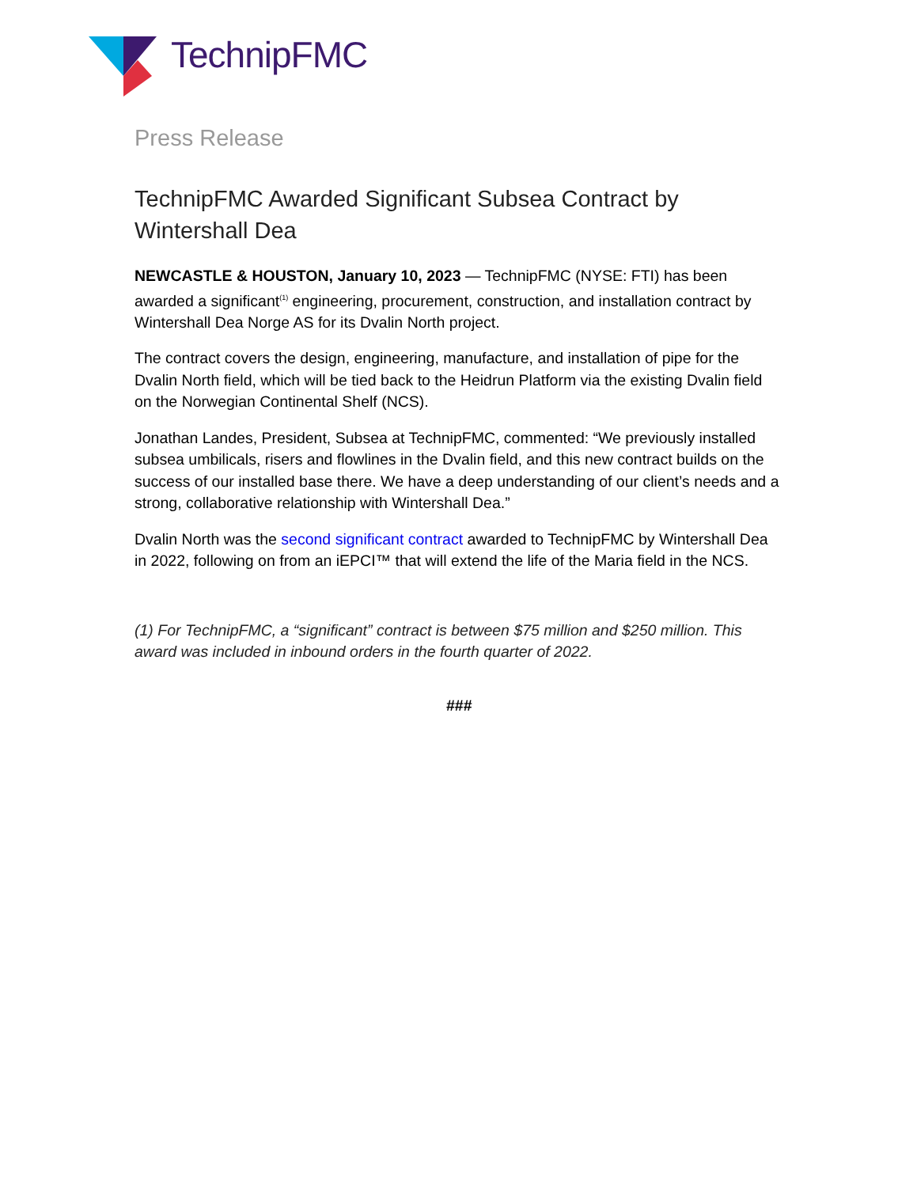TechnipFMC
Press Release
TechnipFMC Awarded Significant Subsea Contract by Wintershall Dea
NEWCASTLE & HOUSTON, January 10, 2023 — TechnipFMC (NYSE: FTI) has been awarded a significant<sup>(1)</sup> engineering, procurement, construction, and installation contract by Wintershall Dea Norge AS for its Dvalin North project.
The contract covers the design, engineering, manufacture, and installation of pipe for the Dvalin North field, which will be tied back to the Heidrun Platform via the existing Dvalin field on the Norwegian Continental Shelf (NCS).
Jonathan Landes, President, Subsea at TechnipFMC, commented: “We previously installed subsea umbilicals, risers and flowlines in the Dvalin field, and this new contract builds on the success of our installed base there. We have a deep understanding of our client’s needs and a strong, collaborative relationship with Wintershall Dea.”
Dvalin North was the second significant contract awarded to TechnipFMC by Wintershall Dea in 2022, following on from an iEPCI™ that will extend the life of the Maria field in the NCS.
(1) For TechnipFMC, a “significant” contract is between $75 million and $250 million. This award was included in inbound orders in the fourth quarter of 2022.
###